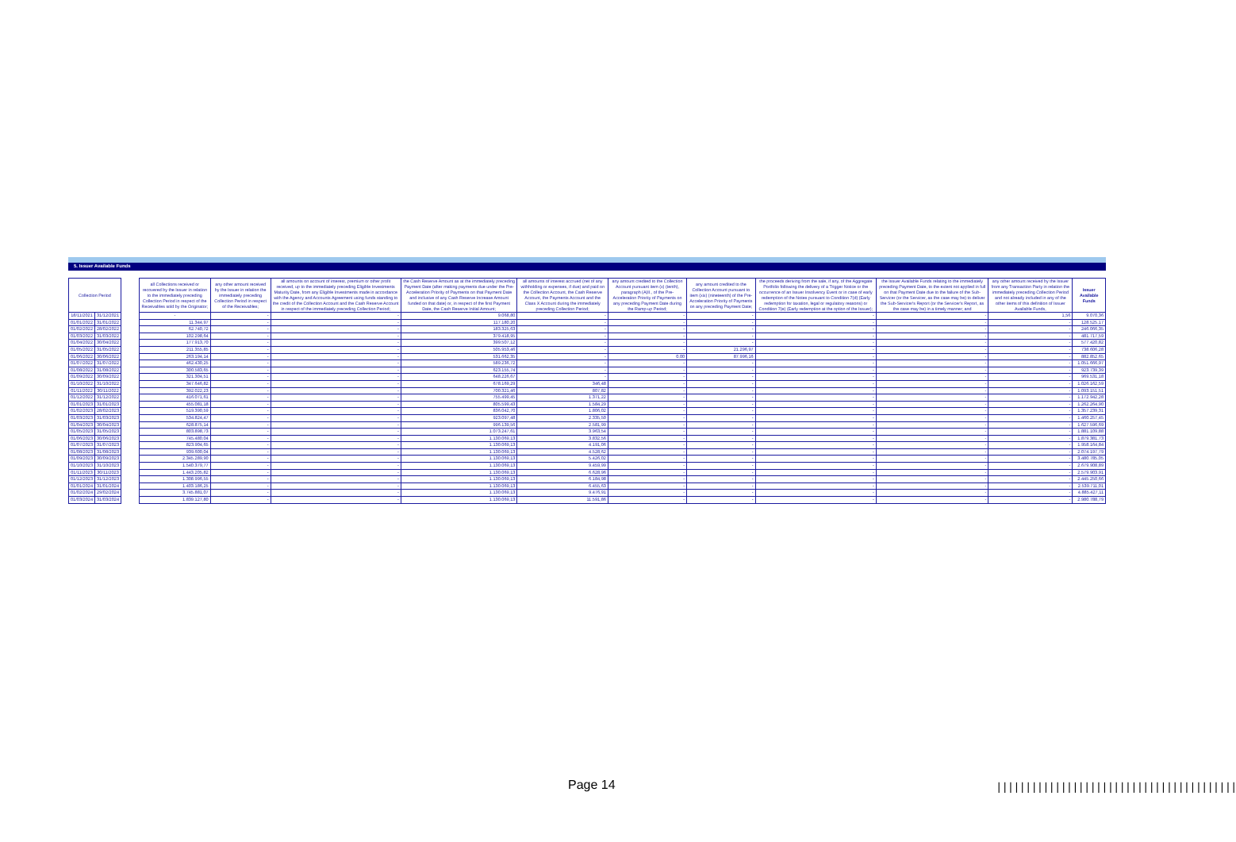5. Issuer Available Funds
| Collection Period | | | all Collections received or recovered by the Issuer in relation to the immediately preceding Collection Period in respect of the Receivables sold by the Originator; | any other amount received by the Issuer in relation the immediately preceding Collection Period in respect of the Receivables; | all amounts on account of interest, premium or other profit received, up to the immediately preceding Eligible Investments Maturity Date, from any Eligible Investments made in accordance with the Agency and Accounts Agreement using funds standing to the credit of the Collection Account and the Cash Reserve Account in respect of the immediately preceding Collection Period; | the Cash Reserve Amount as at the immediately preceding Payment Date (after making payments due under the Pre-Acceleration Priority of Payments on that Payment Date and inclusive of any Cash Reserve Increase Amount funded on that date) or, in respect of the first Payment Date, the Cash Reserve Initial Amount; | all amounts of interest accrued (net of any withholding or expenses, if due) and paid on the Collection Account, the Cash Reserve Account, the Payments Account and the Class X Account during the immediately preceding Collection Period; | any amount credited to the Collection Account pursuant item (x) (tenth), paragraph (A)II., of the Pre-Acceleration Priority of Payments on any preceding Payment Date during the Ramp-up Period; | any amount credited to the Collection Account pursuant to item (xix) (nineteenth) of the Pre-Acceleration Priority of Payments on any preceding Payment Date; | the proceeds deriving from the sale, if any, of the Aggregate Portfolio following the delivery of a Trigger Notice or the occurrence of an Issuer Insolvency Event or in case of early redemption of the Notes pursuant to Condition 7(d) (Early redemption for taxation, legal or regulatory reasons) or Condition 7(e) (Early redemption at the option of the Issuer); | the Issuer Available Funds relating to the immediately preceding Payment Date, to the extent not applied in full on that Payment Date due to the failure of the Sub-Servicer (or the Servicer, as the case may be) to deliver the Sub-Servicer's Report (or the Servicer's Report, as the case may be) in a timely manner; and | any other amount received by the Issuer from any Transaction Party in relation the immediately preceding Collection Period and not already included in any of the other items of this definition of Issuer Available Funds, | Issuer Available Funds |
| --- | --- | --- | --- | --- | --- | --- | --- | --- | --- | --- | --- | --- | --- |
| 18/11/2021 | 31/12/2021 | | - | - | - | 9.068,80 | - | - | - | - | - | 1,56 | 9.070,36 |
| 01/01/2022 | 31/01/2022 | | 11.344,97 | - | - | 117.180,20 | - | - | - | - | - | - | 128.525,17 |
| 01/02/2022 | 28/02/2022 | | 62.740,72 | - | - | 183.325,63 | - | - | - | - | - | - | 246.066,35 |
| 01/03/2022 | 31/03/2022 | | 102.298,64 | - | - | 379.418,95 | - | - | - | - | - | - | 481.717,59 |
| 01/04/2022 | 30/04/2022 | | 177.913,70 | - | - | 399.507,12 | - | - | - | - | - | - | 577.420,82 |
| 01/05/2022 | 31/05/2022 | | 211.355,85 | - | - | 505.953,46 | - | - | 21.296,97 | - | - | - | 738.606,28 |
| 01/06/2022 | 30/06/2022 | | 263.194,14 | - | - | 531.662,35 | - | 0,00 | 87.996,16 | - | - | - | 882.852,65 |
| 01/07/2022 | 31/07/2022 | | 462.430,25 | - | - | 589.236,72 | - | - | - | - | - | - | 1.051.666,97 |
| 01/08/2022 | 31/08/2022 | | 300.583,65 | - | - | 623.155,74 | - | - | - | - | - | - | 923.739,39 |
| 01/09/2022 | 30/09/2022 | | 321.304,51 | - | - | 648.226,67 | - | - | - | - | - | - | 969.531,18 |
| 01/10/2022 | 31/10/2022 | | 347.646,82 | - | - | 678.169,29 | 346,48 | - | - | - | - | - | 1.026.162,59 |
| 01/11/2022 | 30/11/2022 | | 392.022,23 | - | - | 700.321,46 | 807,82 | - | - | - | - | - | 1.093.151,51 |
| 01/12/2022 | 31/12/2022 | | 416.071,61 | - | - | 755.499,45 | 1.371,22 | - | - | - | - | - | 1.172.942,28 |
| 01/01/2023 | 31/01/2023 | | 455.081,18 | - | - | 805.599,43 | 1.584,29 | - | - | - | - | - | 1.262.264,90 |
| 01/02/2023 | 28/02/2023 | | 519.390,59 | - | - | 836.042,70 | 1.806,02 | - | - | - | - | - | 1.357.239,31 |
| 01/03/2023 | 31/03/2023 | | 534.824,47 | - | - | 923.097,48 | 2.335,50 | - | - | - | - | - | 1.460.257,45 |
| 01/04/2023 | 30/04/2023 | | 628.875,14 | - | - | 996.139,56 | 2.581,99 | - | - | - | - | - | 1.627.596,69 |
| 01/05/2023 | 31/05/2023 | | 803.898,73 | - | - | 1.073.247,61 | 3.963,54 | - | - | - | - | - | 1.881.109,88 |
| 01/06/2023 | 30/06/2023 | | 745.480,04 | - | - | 1.130.069,13 | 3.832,56 | - | - | - | - | - | 1.879.381,73 |
| 01/07/2023 | 31/07/2023 | | 823.904,65 | - | - | 1.130.069,13 | 4.191,06 | - | - | - | - | - | 1.958.164,84 |
| 01/08/2023 | 31/08/2023 | | 939.600,04 | - | - | 1.130.069,13 | 4.528,62 | - | - | - | - | - | 2.074.197,79 |
| 01/09/2023 | 30/09/2023 | | 2.345.289,90 | - | - | 1.130.069,13 | 5.426,02 | - | - | - | - | - | 3.480.785,05 |
| 01/10/2023 | 31/10/2023 | | 1.540.379,77 | - | - | 1.130.069,13 | 9.459,99 | - | - | - | - | - | 2.679.908,89 |
| 01/11/2023 | 30/11/2023 | | 1.443.205,82 | - | - | 1.130.069,13 | 6.628,96 | - | - | - | - | - | 2.579.903,91 |
| 01/12/2023 | 31/12/2023 | | 1.308.996,55 | - | - | 1.130.069,13 | 6.184,98 | - | - | - | - | - | 2.445.250,66 |
| 01/01/2024 | 31/01/2024 | | 1.403.186,25 | - | - | 1.130.069,13 | 6.455,63 | - | - | - | - | - | 2.539.711,01 |
| 01/02/2024 | 29/02/2024 | | 3.745.881,07 | - | - | 1.130.069,13 | 9.476,91 | - | - | - | - | - | 4.885.427,11 |
| 01/03/2024 | 31/03/2024 | | 1.839.127,80 | - | - | 1.130.069,13 | 11.591,86 | - | - | - | - | - | 2.980.788,79 |
Page 14 |||||||||||||||||||||||||||||||||||||||||